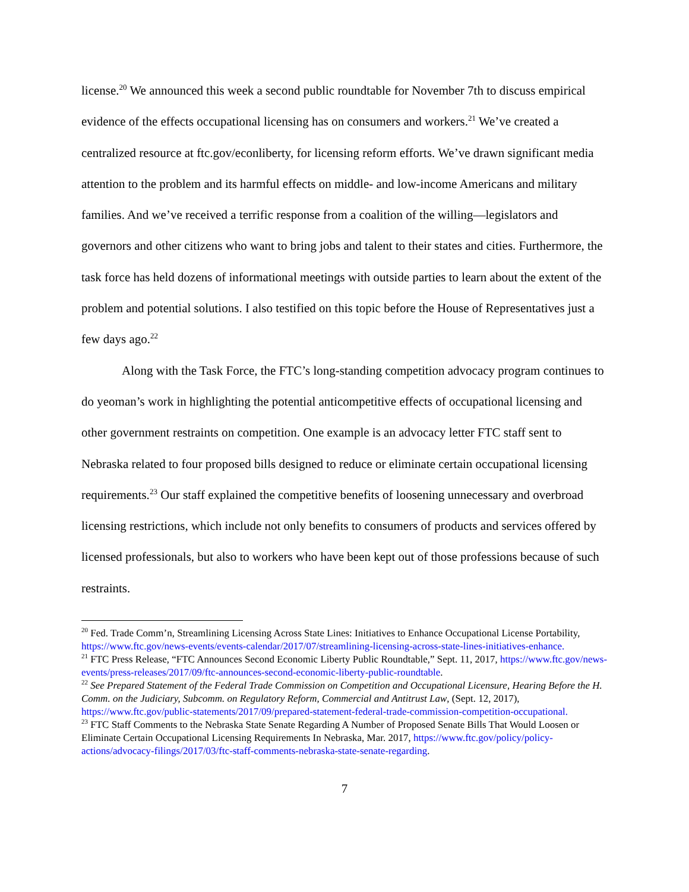license.<sup>20</sup> We announced this week a second public roundtable for November 7th to discuss empirical evidence of the effects occupational licensing has on consumers and workers.<sup>21</sup> We’ve created a centralized resource at ftc.gov/econliberty, for licensing reform efforts. We’ve drawn significant media attention to the problem and its harmful effects on middle- and low-income Americans and military families. And we’ve received a terrific response from a coalition of the willing—legislators and governors and other citizens who want to bring jobs and talent to their states and cities. Furthermore, the task force has held dozens of informational meetings with outside parties to learn about the extent of the problem and potential solutions. I also testified on this topic before the House of Representatives just a few days ago.<sup>22</sup>
Along with the Task Force, the FTC’s long-standing competition advocacy program continues to do yeoman’s work in highlighting the potential anticompetitive effects of occupational licensing and other government restraints on competition. One example is an advocacy letter FTC staff sent to Nebraska related to four proposed bills designed to reduce or eliminate certain occupational licensing requirements.<sup>23</sup> Our staff explained the competitive benefits of loosening unnecessary and overbroad licensing restrictions, which include not only benefits to consumers of products and services offered by licensed professionals, but also to workers who have been kept out of those professions because of such restraints.
<sup>20</sup> Fed. Trade Comm’n, Streamlining Licensing Across State Lines: Initiatives to Enhance Occupational License Portability, https://www.ftc.gov/news-events/events-calendar/2017/07/streamlining-licensing-across-state-lines-initiatives-enhance.
<sup>21</sup> FTC Press Release, “FTC Announces Second Economic Liberty Public Roundtable,” Sept. 11, 2017, https://www.ftc.gov/news-events/press-releases/2017/09/ftc-announces-second-economic-liberty-public-roundtable.
<sup>22</sup> See Prepared Statement of the Federal Trade Commission on Competition and Occupational Licensure, Hearing Before the H. Comm. on the Judiciary, Subcomm. on Regulatory Reform, Commercial and Antitrust Law, (Sept. 12, 2017), https://www.ftc.gov/public-statements/2017/09/prepared-statement-federal-trade-commission-competition-occupational.
<sup>23</sup> FTC Staff Comments to the Nebraska State Senate Regarding A Number of Proposed Senate Bills That Would Loosen or Eliminate Certain Occupational Licensing Requirements In Nebraska, Mar. 2017, https://www.ftc.gov/policy/policy-actions/advocacy-filings/2017/03/ftc-staff-comments-nebraska-state-senate-regarding.
7